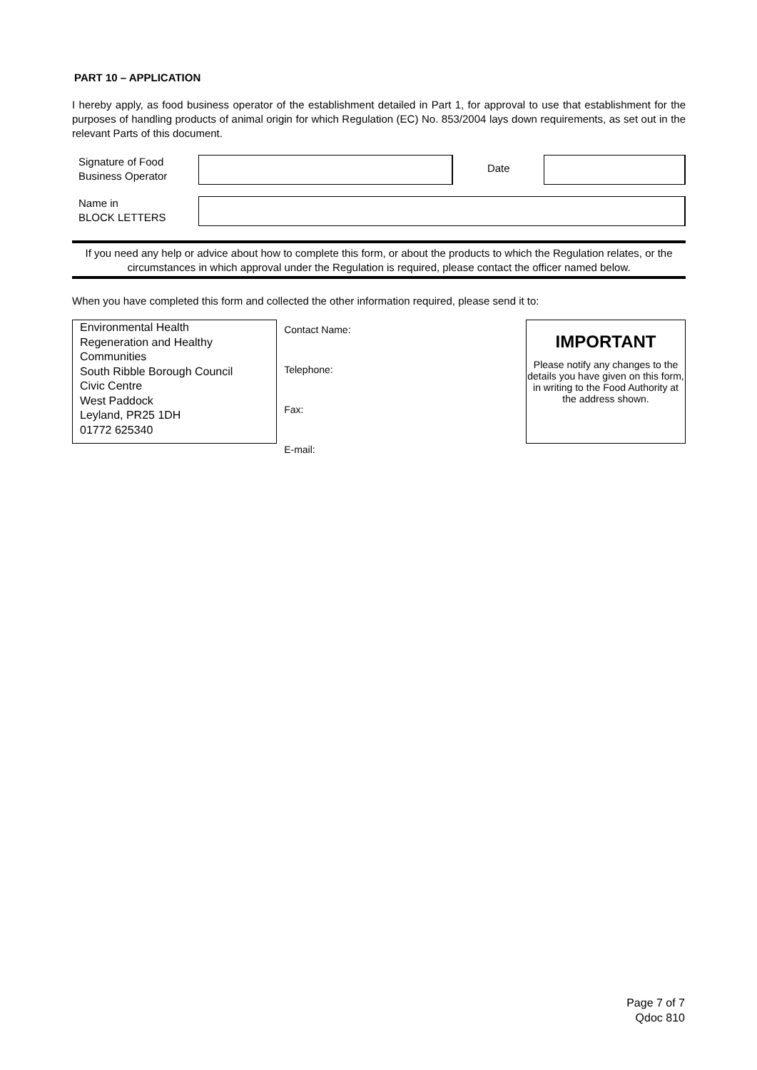PART 10 – APPLICATION
I hereby apply, as food business operator of the establishment detailed in Part 1, for approval to use that establishment for the purposes of handling products of animal origin for which Regulation (EC) No. 853/2004 lays down requirements, as set out in the relevant Parts of this document.
Signature of Food Business Operator
Date
Name in
BLOCK LETTERS
If you need any help or advice about how to complete this form, or about the products to which the Regulation relates, or the circumstances in which approval under the Regulation is required, please contact the officer named below.
When you have completed this form and collected the other information required, please send it to:
Environmental Health
Regeneration and Healthy Communities
South Ribble Borough Council
Civic Centre
West Paddock
Leyland, PR25 1DH
01772 625340
Contact Name:
Telephone:
Fax:
E-mail:
IMPORTANT
Please notify any changes to the details you have given on this form, in writing to the Food Authority at the address shown.
Page 7 of 7
Qdoc 810